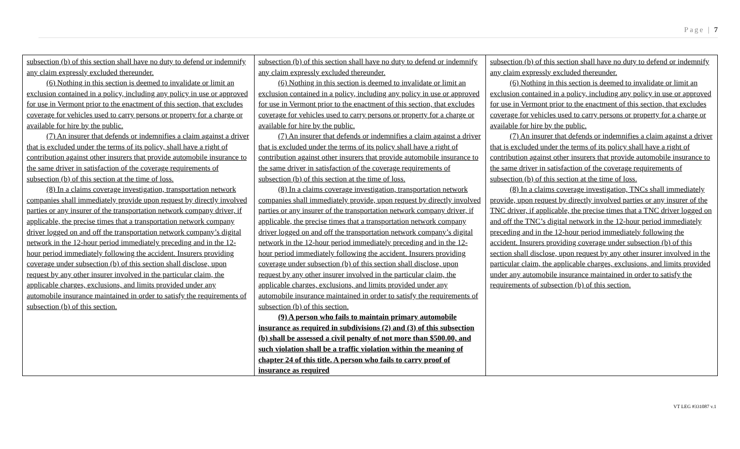Page | 7
| subsection (b) of this section shall have no duty to defend or indemnify any claim expressly excluded thereunder. (6) Nothing in this section is deemed to invalidate or limit an exclusion contained in a policy, including any policy in use or approved for use in Vermont prior to the enactment of this section, that excludes coverage for vehicles used to carry persons or property for a charge or available for hire by the public. (7) An insurer that defends or indemnifies a claim against a driver that is excluded under the terms of its policy, shall have a right of contribution against other insurers that provide automobile insurance to the same driver in satisfaction of the coverage requirements of subsection (b) of this section at the time of loss. (8) In a claims coverage investigation, transportation network companies shall immediately provide upon request by directly involved parties or any insurer of the transportation network company driver, if applicable, the precise times that a transportation network company driver logged on and off the transportation network company’s digital network in the 12-hour period immediately preceding and in the 12-hour period immediately following the accident. Insurers providing coverage under subsection (b) of this section shall disclose, upon request by any other insurer involved in the particular claim, the applicable charges, exclusions, and limits provided under any automobile insurance maintained in order to satisfy the requirements of subsection (b) of this section. | subsection (b) of this section shall have no duty to defend or indemnify any claim expressly excluded thereunder. (6) Nothing in this section is deemed to invalidate or limit an exclusion contained in a policy, including any policy in use or approved for use in Vermont prior to the enactment of this section, that excludes coverage for vehicles used to carry persons or property for a charge or available for hire by the public. (7) An insurer that defends or indemnifies a claim against a driver that is excluded under the terms of its policy shall have a right of contribution against other insurers that provide automobile insurance to the same driver in satisfaction of the coverage requirements of subsection (b) of this section at the time of loss. (8) In a claims coverage investigation, transportation network companies shall immediately provide, upon request by directly involved parties or any insurer of the transportation network company driver, if applicable, the precise times that a transportation network company driver logged on and off the transportation network company’s digital network in the 12-hour period immediately preceding and in the 12-hour period immediately following the accident. Insurers providing coverage under subsection (b) of this section shall disclose, upon request by any other insurer involved in the particular claim, the applicable charges, exclusions, and limits provided under any automobile insurance maintained in order to satisfy the requirements of subsection (b) of this section. (9) A person who fails to maintain primary automobile insurance as required in subdivisions (2) and (3) of this subsection (b) shall be assessed a civil penalty of not more than $500.00, and such violation shall be a traffic violation within the meaning of chapter 24 of this title. A person who fails to carry proof of insurance as required | subsection (b) of this section shall have no duty to defend or indemnify any claim expressly excluded thereunder. (6) Nothing in this section is deemed to invalidate or limit an exclusion contained in a policy, including any policy in use or approved for use in Vermont prior to the enactment of this section, that excludes coverage for vehicles used to carry persons or property for a charge or available for hire by the public. (7) An insurer that defends or indemnifies a claim against a driver that is excluded under the terms of its policy shall have a right of contribution against other insurers that provide automobile insurance to the same driver in satisfaction of the coverage requirements of subsection (b) of this section at the time of loss. (8) In a claims coverage investigation, TNCs shall immediately provide, upon request by directly involved parties or any insurer of the TNC driver, if applicable, the precise times that a TNC driver logged on and off the TNC’s digital network in the 12-hour period immediately preceding and in the 12-hour period immediately following the accident. Insurers providing coverage under subsection (b) of this section shall disclose, upon request by any other insurer involved in the particular claim, the applicable charges, exclusions, and limits provided under any automobile insurance maintained in order to satisfy the requirements of subsection (b) of this section. |
VT LEG #331087 v.1